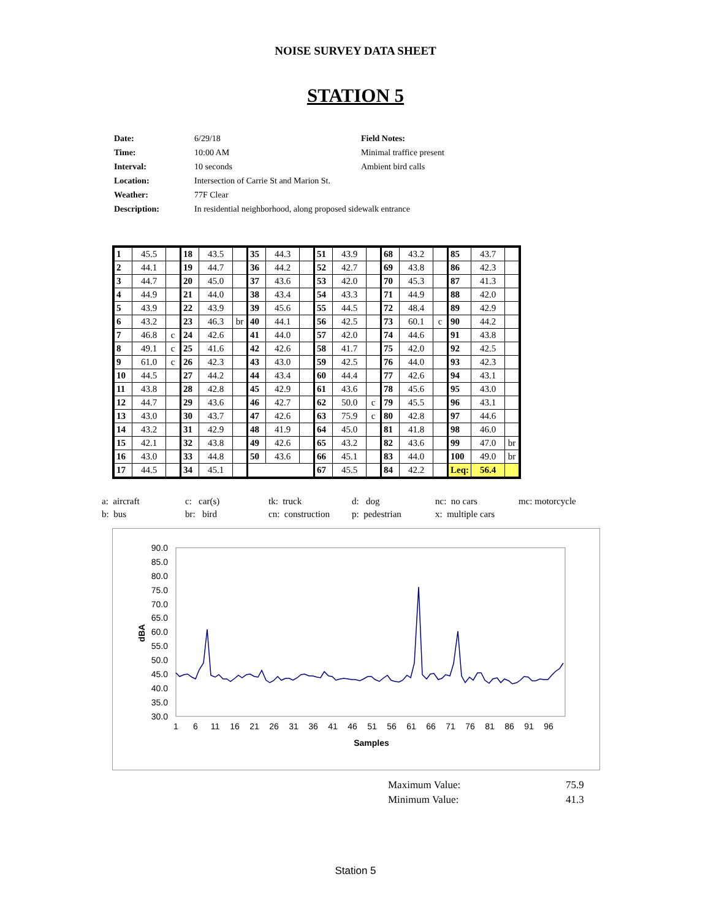NOISE SURVEY DATA SHEET
STATION 5
| Date: | 6/29/18 | Field Notes: |
| Time: | 10:00 AM | Minimal traffice present |
| Interval: | 10 seconds | Ambient bird calls |
| Location: | Intersection of Carrie St and Marion St. | |
| Weather: | 77F Clear | |
| Description: | In residential neighborhood, along proposed sidewalk entrance | |
| 1 | 45.5 | | 18 | 43.5 | | 35 | 44.3 | | 51 | 43.9 | | 68 | 43.2 | | 85 | 43.7 | |
| 2 | 44.1 | | 19 | 44.7 | | 36 | 44.2 | | 52 | 42.7 | | 69 | 43.8 | | 86 | 42.3 | |
| 3 | 44.7 | | 20 | 45.0 | | 37 | 43.6 | | 53 | 42.0 | | 70 | 45.3 | | 87 | 41.3 | |
| 4 | 44.9 | | 21 | 44.0 | | 38 | 43.4 | | 54 | 43.3 | | 71 | 44.9 | | 88 | 42.0 | |
| 5 | 43.9 | | 22 | 43.9 | | 39 | 45.6 | | 55 | 44.5 | | 72 | 48.4 | | 89 | 42.9 | |
| 6 | 43.2 | | 23 | 46.3 | br | 40 | 44.1 | | 56 | 42.5 | | 73 | 60.1 | c | 90 | 44.2 | |
| 7 | 46.8 | c | 24 | 42.6 | | 41 | 44.0 | | 57 | 42.0 | | 74 | 44.6 | | 91 | 43.8 | |
| 8 | 49.1 | c | 25 | 41.6 | | 42 | 42.6 | | 58 | 41.7 | | 75 | 42.0 | | 92 | 42.5 | |
| 9 | 61.0 | c | 26 | 42.3 | | 43 | 43.0 | | 59 | 42.5 | | 76 | 44.0 | | 93 | 42.3 | |
| 10 | 44.5 | | 27 | 44.2 | | 44 | 43.4 | | 60 | 44.4 | | 77 | 42.6 | | 94 | 43.1 | |
| 11 | 43.8 | | 28 | 42.8 | | 45 | 42.9 | | 61 | 43.6 | | 78 | 45.6 | | 95 | 43.0 | |
| 12 | 44.7 | | 29 | 43.6 | | 46 | 42.7 | | 62 | 50.0 | c | 79 | 45.5 | | 96 | 43.1 | |
| 13 | 43.0 | | 30 | 43.7 | | 47 | 42.6 | | 63 | 75.9 | c | 80 | 42.8 | | 97 | 44.6 | |
| 14 | 43.2 | | 31 | 42.9 | | 48 | 41.9 | | 64 | 45.0 | | 81 | 41.8 | | 98 | 46.0 | |
| 15 | 42.1 | | 32 | 43.8 | | 49 | 42.6 | | 65 | 43.2 | | 82 | 43.6 | | 99 | 47.0 | br |
| 16 | 43.0 | | 33 | 44.8 | | 50 | 43.6 | | 66 | 45.1 | | 83 | 44.0 | | 100 | 49.0 | br |
| 17 | 44.5 | | 34 | 45.1 | | | | | 67 | 45.5 | | 84 | 42.2 | | Leq: | 56.4 | |
| a: aircraft | c: car(s) | tk: truck | d: dog | nc: no cars | mc: motorcycle |
| b: bus | br: bird | cn: construction | p: pedestrian | x: multiple cars | |
90.0
85.0
80.0
75.0
70.0
65.0
60.0
55.0
50.0
45.0
40.0
35.0
30.0
dBA
1
6
11
16
21
26
31
36
41
46
51
56
61
66
71
76
81
86
91
96
Samples
| Maximum Value: | 75.9 |
| Minimum Value: | 41.3 |
Station 5